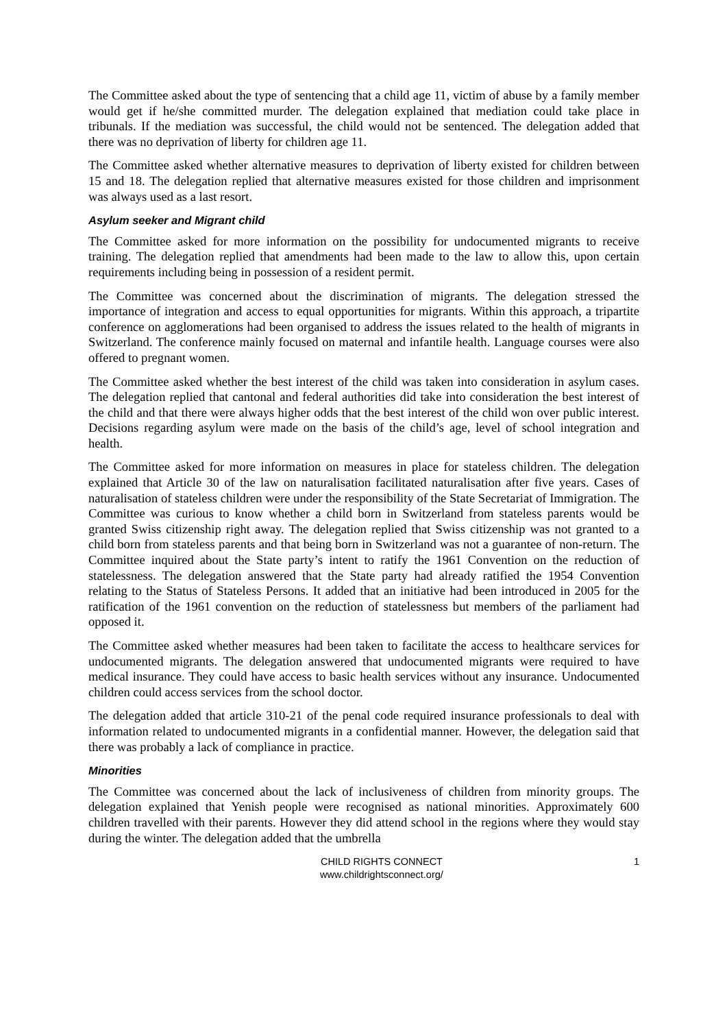The Committee asked about the type of sentencing that a child age 11, victim of abuse by a family member would get if he/she committed murder. The delegation explained that mediation could take place in tribunals. If the mediation was successful, the child would not be sentenced. The delegation added that there was no deprivation of liberty for children age 11.
The Committee asked whether alternative measures to deprivation of liberty existed for children between 15 and 18. The delegation replied that alternative measures existed for those children and imprisonment was always used as a last resort.
Asylum seeker and Migrant child
The Committee asked for more information on the possibility for undocumented migrants to receive training. The delegation replied that amendments had been made to the law to allow this, upon certain requirements including being in possession of a resident permit.
The Committee was concerned about the discrimination of migrants. The delegation stressed the importance of integration and access to equal opportunities for migrants. Within this approach, a tripartite conference on agglomerations had been organised to address the issues related to the health of migrants in Switzerland. The conference mainly focused on maternal and infantile health. Language courses were also offered to pregnant women.
The Committee asked whether the best interest of the child was taken into consideration in asylum cases. The delegation replied that cantonal and federal authorities did take into consideration the best interest of the child and that there were always higher odds that the best interest of the child won over public interest. Decisions regarding asylum were made on the basis of the child’s age, level of school integration and health.
The Committee asked for more information on measures in place for stateless children. The delegation explained that Article 30 of the law on naturalisation facilitated naturalisation after five years. Cases of naturalisation of stateless children were under the responsibility of the State Secretariat of Immigration. The Committee was curious to know whether a child born in Switzerland from stateless parents would be granted Swiss citizenship right away. The delegation replied that Swiss citizenship was not granted to a child born from stateless parents and that being born in Switzerland was not a guarantee of non-return. The Committee inquired about the State party’s intent to ratify the 1961 Convention on the reduction of statelessness. The delegation answered that the State party had already ratified the 1954 Convention relating to the Status of Stateless Persons. It added that an initiative had been introduced in 2005 for the ratification of the 1961 convention on the reduction of statelessness but members of the parliament had opposed it.
The Committee asked whether measures had been taken to facilitate the access to healthcare services for undocumented migrants. The delegation answered that undocumented migrants were required to have medical insurance. They could have access to basic health services without any insurance. Undocumented children could access services from the school doctor.
The delegation added that article 310-21 of the penal code required insurance professionals to deal with information related to undocumented migrants in a confidential manner. However, the delegation said that there was probably a lack of compliance in practice.
Minorities
The Committee was concerned about the lack of inclusiveness of children from minority groups. The delegation explained that Yenish people were recognised as national minorities. Approximately 600 children travelled with their parents. However they did attend school in the regions where they would stay during the winter. The delegation added that the umbrella
CHILD RIGHTS CONNECT
www.childrightsconnect.org/
1